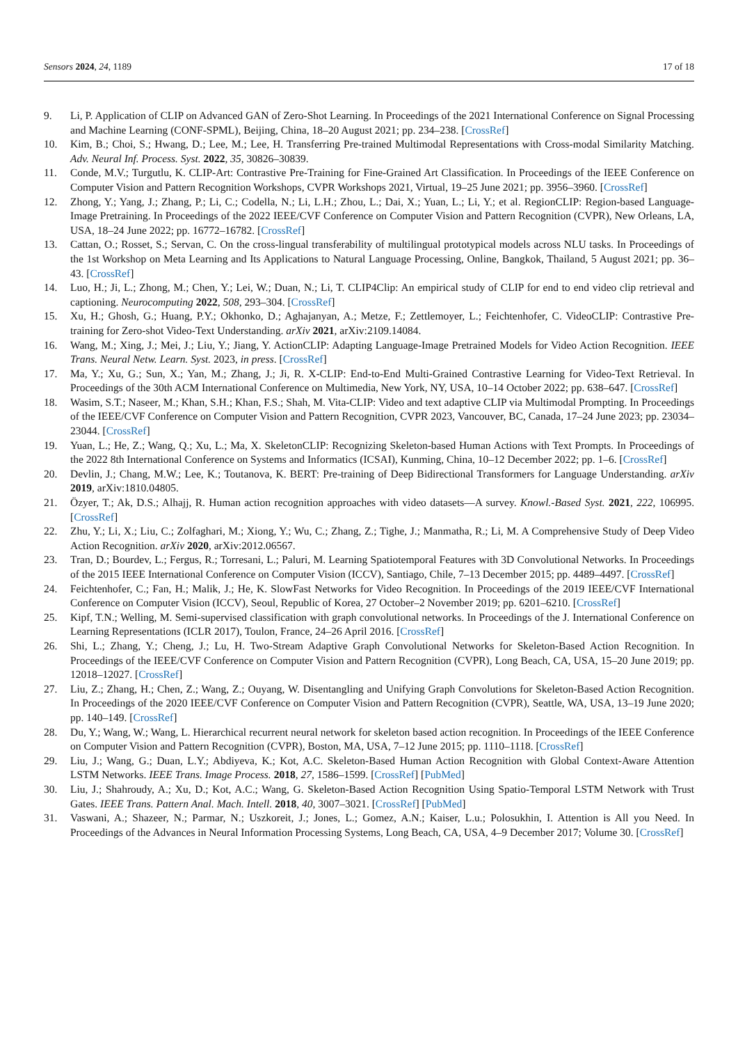Sensors 2024, 24, 1189 17 of 18
9. Li, P. Application of CLIP on Advanced GAN of Zero-Shot Learning. In Proceedings of the 2021 International Conference on Signal Processing and Machine Learning (CONF-SPML), Beijing, China, 18–20 August 2021; pp. 234–238. [CrossRef]
10. Kim, B.; Choi, S.; Hwang, D.; Lee, M.; Lee, H. Transferring Pre-trained Multimodal Representations with Cross-modal Similarity Matching. Adv. Neural Inf. Process. Syst. 2022, 35, 30826–30839.
11. Conde, M.V.; Turgutlu, K. CLIP-Art: Contrastive Pre-Training for Fine-Grained Art Classification. In Proceedings of the IEEE Conference on Computer Vision and Pattern Recognition Workshops, CVPR Workshops 2021, Virtual, 19–25 June 2021; pp. 3956–3960. [CrossRef]
12. Zhong, Y.; Yang, J.; Zhang, P.; Li, C.; Codella, N.; Li, L.H.; Zhou, L.; Dai, X.; Yuan, L.; Li, Y.; et al. RegionCLIP: Region-based Language-Image Pretraining. In Proceedings of the 2022 IEEE/CVF Conference on Computer Vision and Pattern Recognition (CVPR), New Orleans, LA, USA, 18–24 June 2022; pp. 16772–16782. [CrossRef]
13. Cattan, O.; Rosset, S.; Servan, C. On the cross-lingual transferability of multilingual prototypical models across NLU tasks. In Proceedings of the 1st Workshop on Meta Learning and Its Applications to Natural Language Processing, Online, Bangkok, Thailand, 5 August 2021; pp. 36–43. [CrossRef]
14. Luo, H.; Ji, L.; Zhong, M.; Chen, Y.; Lei, W.; Duan, N.; Li, T. CLIP4Clip: An empirical study of CLIP for end to end video clip retrieval and captioning. Neurocomputing 2022, 508, 293–304. [CrossRef]
15. Xu, H.; Ghosh, G.; Huang, P.Y.; Okhonko, D.; Aghajanyan, A.; Metze, F.; Zettlemoyer, L.; Feichtenhofer, C. VideoCLIP: Contrastive Pre-training for Zero-shot Video-Text Understanding. arXiv 2021, arXiv:2109.14084.
16. Wang, M.; Xing, J.; Mei, J.; Liu, Y.; Jiang, Y. ActionCLIP: Adapting Language-Image Pretrained Models for Video Action Recognition. IEEE Trans. Neural Netw. Learn. Syst. 2023, in press. [CrossRef]
17. Ma, Y.; Xu, G.; Sun, X.; Yan, M.; Zhang, J.; Ji, R. X-CLIP: End-to-End Multi-Grained Contrastive Learning for Video-Text Retrieval. In Proceedings of the 30th ACM International Conference on Multimedia, New York, NY, USA, 10–14 October 2022; pp. 638–647. [CrossRef]
18. Wasim, S.T.; Naseer, M.; Khan, S.H.; Khan, F.S.; Shah, M. Vita-CLIP: Video and text adaptive CLIP via Multimodal Prompting. In Proceedings of the IEEE/CVF Conference on Computer Vision and Pattern Recognition, CVPR 2023, Vancouver, BC, Canada, 17–24 June 2023; pp. 23034–23044. [CrossRef]
19. Yuan, L.; He, Z.; Wang, Q.; Xu, L.; Ma, X. SkeletonCLIP: Recognizing Skeleton-based Human Actions with Text Prompts. In Proceedings of the 2022 8th International Conference on Systems and Informatics (ICSAI), Kunming, China, 10–12 December 2022; pp. 1–6. [CrossRef]
20. Devlin, J.; Chang, M.W.; Lee, K.; Toutanova, K. BERT: Pre-training of Deep Bidirectional Transformers for Language Understanding. arXiv 2019, arXiv:1810.04805.
21. Özyer, T.; Ak, D.S.; Alhajj, R. Human action recognition approaches with video datasets—A survey. Knowl.-Based Syst. 2021, 222, 106995. [CrossRef]
22. Zhu, Y.; Li, X.; Liu, C.; Zolfaghari, M.; Xiong, Y.; Wu, C.; Zhang, Z.; Tighe, J.; Manmatha, R.; Li, M. A Comprehensive Study of Deep Video Action Recognition. arXiv 2020, arXiv:2012.06567.
23. Tran, D.; Bourdev, L.; Fergus, R.; Torresani, L.; Paluri, M. Learning Spatiotemporal Features with 3D Convolutional Networks. In Proceedings of the 2015 IEEE International Conference on Computer Vision (ICCV), Santiago, Chile, 7–13 December 2015; pp. 4489–4497. [CrossRef]
24. Feichtenhofer, C.; Fan, H.; Malik, J.; He, K. SlowFast Networks for Video Recognition. In Proceedings of the 2019 IEEE/CVF International Conference on Computer Vision (ICCV), Seoul, Republic of Korea, 27 October–2 November 2019; pp. 6201–6210. [CrossRef]
25. Kipf, T.N.; Welling, M. Semi-supervised classification with graph convolutional networks. In Proceedings of the J. International Conference on Learning Representations (ICLR 2017), Toulon, France, 24–26 April 2016. [CrossRef]
26. Shi, L.; Zhang, Y.; Cheng, J.; Lu, H. Two-Stream Adaptive Graph Convolutional Networks for Skeleton-Based Action Recognition. In Proceedings of the IEEE/CVF Conference on Computer Vision and Pattern Recognition (CVPR), Long Beach, CA, USA, 15–20 June 2019; pp. 12018–12027. [CrossRef]
27. Liu, Z.; Zhang, H.; Chen, Z.; Wang, Z.; Ouyang, W. Disentangling and Unifying Graph Convolutions for Skeleton-Based Action Recognition. In Proceedings of the 2020 IEEE/CVF Conference on Computer Vision and Pattern Recognition (CVPR), Seattle, WA, USA, 13–19 June 2020; pp. 140–149. [CrossRef]
28. Du, Y.; Wang, W.; Wang, L. Hierarchical recurrent neural network for skeleton based action recognition. In Proceedings of the IEEE Conference on Computer Vision and Pattern Recognition (CVPR), Boston, MA, USA, 7–12 June 2015; pp. 1110–1118. [CrossRef]
29. Liu, J.; Wang, G.; Duan, L.Y.; Abdiyeva, K.; Kot, A.C. Skeleton-Based Human Action Recognition with Global Context-Aware Attention LSTM Networks. IEEE Trans. Image Process. 2018, 27, 1586–1599. [CrossRef] [PubMed]
30. Liu, J.; Shahroudy, A.; Xu, D.; Kot, A.C.; Wang, G. Skeleton-Based Action Recognition Using Spatio-Temporal LSTM Network with Trust Gates. IEEE Trans. Pattern Anal. Mach. Intell. 2018, 40, 3007–3021. [CrossRef] [PubMed]
31. Vaswani, A.; Shazeer, N.; Parmar, N.; Uszkoreit, J.; Jones, L.; Gomez, A.N.; Kaiser, L.u.; Polosukhin, I. Attention is All you Need. In Proceedings of the Advances in Neural Information Processing Systems, Long Beach, CA, USA, 4–9 December 2017; Volume 30. [CrossRef]